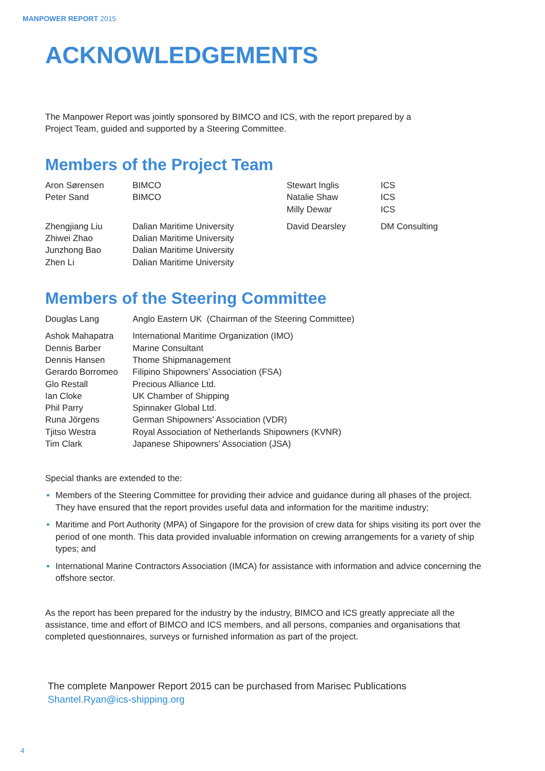MANPOWER REPORT 2015
ACKNOWLEDGEMENTS
The Manpower Report was jointly sponsored by BIMCO and ICS, with the report prepared by a
Project Team, guided and supported by a Steering Committee.
Members of the Project Team
| Aron Sørensen | BIMCO | Stewart Inglis | ICS |
| Peter Sand | BIMCO | Natalie Shaw | ICS |
| | | Milly Dewar | ICS |
| Zhengjiang Liu | Dalian Maritime University | David Dearsley | DM Consulting |
| Zhiwei Zhao | Dalian Maritime University | | |
| Junzhong Bao | Dalian Maritime University | | |
| Zhen Li | Dalian Maritime University | | |
Members of the Steering Committee
| Douglas Lang | Anglo Eastern UK (Chairman of the Steering Committee) |
| Ashok Mahapatra | International Maritime Organization (IMO) |
| Dennis Barber | Marine Consultant |
| Dennis Hansen | Thome Shipmanagement |
| Gerardo Borromeo | Filipino Shipowners’ Association (FSA) |
| Glo Restall | Precious Alliance Ltd. |
| Ian Cloke | UK Chamber of Shipping |
| Phil Parry | Spinnaker Global Ltd. |
| Runa Jörgens | German Shipowners’ Association (VDR) |
| Tjitso Westra | Royal Association of Netherlands Shipowners (KVNR) |
| Tim Clark | Japanese Shipowners’ Association (JSA) |
Special thanks are extended to the:
Members of the Steering Committee for providing their advice and guidance during all phases of the project. They have ensured that the report provides useful data and information for the maritime industry;
Maritime and Port Authority (MPA) of Singapore for the provision of crew data for ships visiting its port over the period of one month. This data provided invaluable information on crewing arrangements for a variety of ship types; and
International Marine Contractors Association (IMCA) for assistance with information and advice concerning the offshore sector.
As the report has been prepared for the industry by the industry, BIMCO and ICS greatly appreciate all the assistance, time and effort of BIMCO and ICS members, and all persons, companies and organisations that completed questionnaires, surveys or furnished information as part of the project.
The complete Manpower Report 2015 can be purchased from Marisec Publications
Shantel.Ryan@ics-shipping.org
4